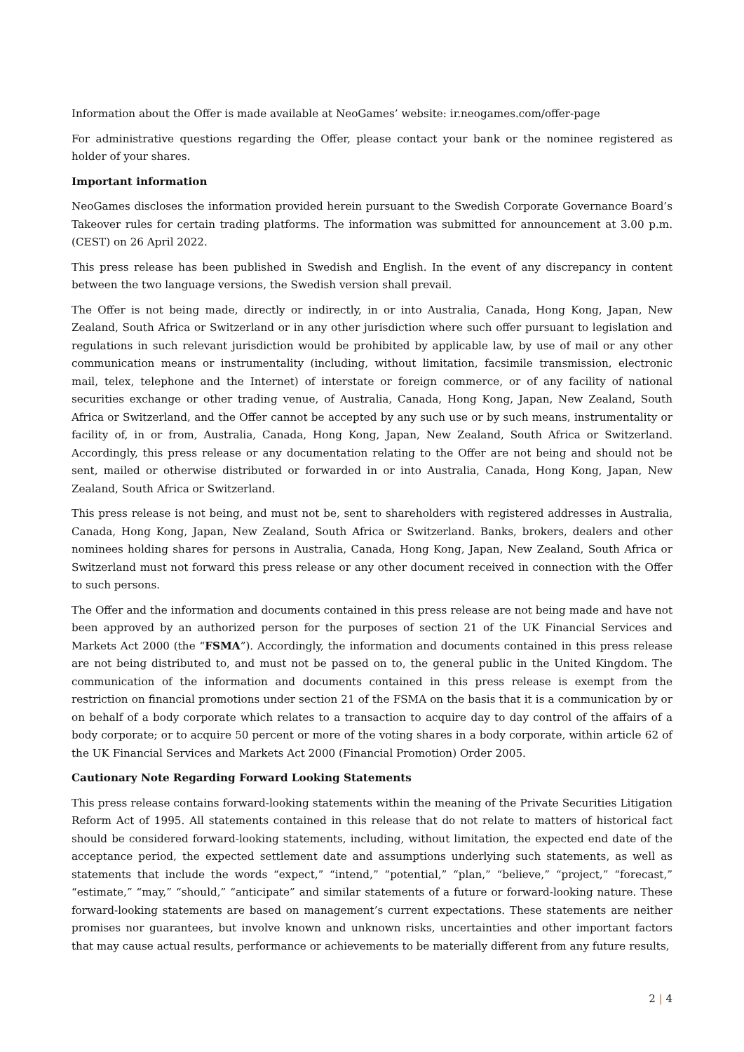Information about the Offer is made available at NeoGames’ website: ir.neogames.com/offer-page
For administrative questions regarding the Offer, please contact your bank or the nominee registered as holder of your shares.
Important information
NeoGames discloses the information provided herein pursuant to the Swedish Corporate Governance Board’s Takeover rules for certain trading platforms. The information was submitted for announcement at 3.00 p.m. (CEST) on 26 April 2022.
This press release has been published in Swedish and English. In the event of any discrepancy in content between the two language versions, the Swedish version shall prevail.
The Offer is not being made, directly or indirectly, in or into Australia, Canada, Hong Kong, Japan, New Zealand, South Africa or Switzerland or in any other jurisdiction where such offer pursuant to legislation and regulations in such relevant jurisdiction would be prohibited by applicable law, by use of mail or any other communication means or instrumentality (including, without limitation, facsimile transmission, electronic mail, telex, telephone and the Internet) of interstate or foreign commerce, or of any facility of national securities exchange or other trading venue, of Australia, Canada, Hong Kong, Japan, New Zealand, South Africa or Switzerland, and the Offer cannot be accepted by any such use or by such means, instrumentality or facility of, in or from, Australia, Canada, Hong Kong, Japan, New Zealand, South Africa or Switzerland. Accordingly, this press release or any documentation relating to the Offer are not being and should not be sent, mailed or otherwise distributed or forwarded in or into Australia, Canada, Hong Kong, Japan, New Zealand, South Africa or Switzerland.
This press release is not being, and must not be, sent to shareholders with registered addresses in Australia, Canada, Hong Kong, Japan, New Zealand, South Africa or Switzerland. Banks, brokers, dealers and other nominees holding shares for persons in Australia, Canada, Hong Kong, Japan, New Zealand, South Africa or Switzerland must not forward this press release or any other document received in connection with the Offer to such persons.
The Offer and the information and documents contained in this press release are not being made and have not been approved by an authorized person for the purposes of section 21 of the UK Financial Services and Markets Act 2000 (the “FSMA”). Accordingly, the information and documents contained in this press release are not being distributed to, and must not be passed on to, the general public in the United Kingdom. The communication of the information and documents contained in this press release is exempt from the restriction on financial promotions under section 21 of the FSMA on the basis that it is a communication by or on behalf of a body corporate which relates to a transaction to acquire day to day control of the affairs of a body corporate; or to acquire 50 percent or more of the voting shares in a body corporate, within article 62 of the UK Financial Services and Markets Act 2000 (Financial Promotion) Order 2005.
Cautionary Note Regarding Forward Looking Statements
This press release contains forward-looking statements within the meaning of the Private Securities Litigation Reform Act of 1995. All statements contained in this release that do not relate to matters of historical fact should be considered forward-looking statements, including, without limitation, the expected end date of the acceptance period, the expected settlement date and assumptions underlying such statements, as well as statements that include the words “expect,” “intend,” “potential,” “plan,” “believe,” “project,” “forecast,” “estimate,” “may,” “should,” “anticipate” and similar statements of a future or forward-looking nature. These forward-looking statements are based on management’s current expectations. These statements are neither promises nor guarantees, but involve known and unknown risks, uncertainties and other important factors that may cause actual results, performance or achievements to be materially different from any future results,
2 | 4